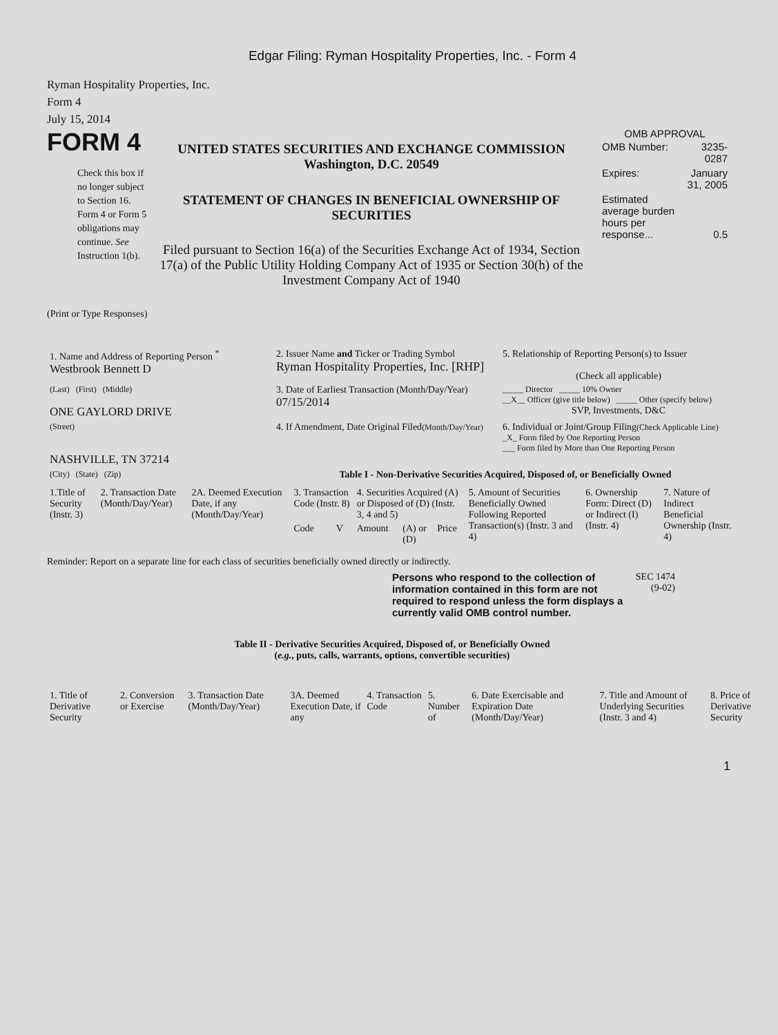Edgar Filing: Ryman Hospitality Properties, Inc. - Form 4
Ryman Hospitality Properties, Inc.
Form 4
July 15, 2014
FORM 4
Check this box if no longer subject to Section 16. Form 4 or Form 5 obligations may continue. See Instruction 1(b).
UNITED STATES SECURITIES AND EXCHANGE COMMISSION
Washington, D.C. 20549
STATEMENT OF CHANGES IN BENEFICIAL OWNERSHIP OF SECURITIES
Filed pursuant to Section 16(a) of the Securities Exchange Act of 1934, Section 17(a) of the Public Utility Holding Company Act of 1935 or Section 30(h) of the Investment Company Act of 1940
OMB APPROVAL
| OMB Number: | 3235-0287 |
| Expires: | January 31, 2005 |
| Estimated average burden hours per response... | 0.5 |
(Print or Type Responses)
| 1. Name and Address of Reporting Person <sup>*</sup> Westbrook Bennett D | 2. Issuer Name and Ticker or Trading Symbol Ryman Hospitality Properties, Inc. [RHP] | 5. Relationship of Reporting Person(s) to Issuer (Check all applicable) |
| (Last) (First) (Middle) ONE GAYLORD DRIVE | 3. Date of Earliest Transaction (Month/Day/Year) 07/15/2014 | _____ Director _____ 10% Owner __X__ Officer (give title below) _____ Other (specify below) SVP, Investments, D&C |
| (Street) NASHVILLE, TN 37214 | 4. If Amendment, Date Original Filed (Month/Day/Year) | 6. Individual or Joint/Group Filing (Check Applicable Line) _X_ Form filed by One Reporting Person ___ Form filed by More than One Reporting Person |
| (City) (State) (Zip) | Table I - Non-Derivative Securities Acquired, Disposed of, or Beneficially Owned | |
| 1.Title of Security (Instr. 3) | 2. Transaction Date (Month/Day/Year) | 2A. Deemed Execution Date, if any (Month/Day/Year) | 3. Transaction Code (Instr. 8) | | 4. Securities Acquired (A) or Disposed of (D) (Instr. 3, 4 and 5) | | | 5. Amount of Securities Beneficially Owned Following Reported Transaction(s) (Instr. 3 and 4) | 6. Ownership Form: Direct (D) or Indirect (I) (Instr. 4) | 7. Nature of Indirect Beneficial Ownership (Instr. 4) |
| --- | --- | --- | --- | --- | --- | --- | --- | --- | --- | --- |
| | | | Code | V | Amount | (A) or (D) | Price | | | |
Reminder: Report on a separate line for each class of securities beneficially owned directly or indirectly.
Persons who respond to the collection of information contained in this form are not required to respond unless the form displays a currently valid OMB control number.
SEC 1474 (9-02)
Table II - Derivative Securities Acquired, Disposed of, or Beneficially Owned
(e.g., puts, calls, warrants, options, convertible securities)
| 1. Title of Derivative Security | 2. Conversion or Exercise | 3. Transaction Date (Month/Day/Year) | 3A. Deemed Execution Date, if any | 4. Transaction Code | 5. Number of | 6. Date Exercisable and Expiration Date (Month/Day/Year) | 7. Title and Amount of Underlying Securities (Instr. 3 and 4) | 8. Price of Derivative Security |
| --- | --- | --- | --- | --- | --- | --- | --- | --- |
1